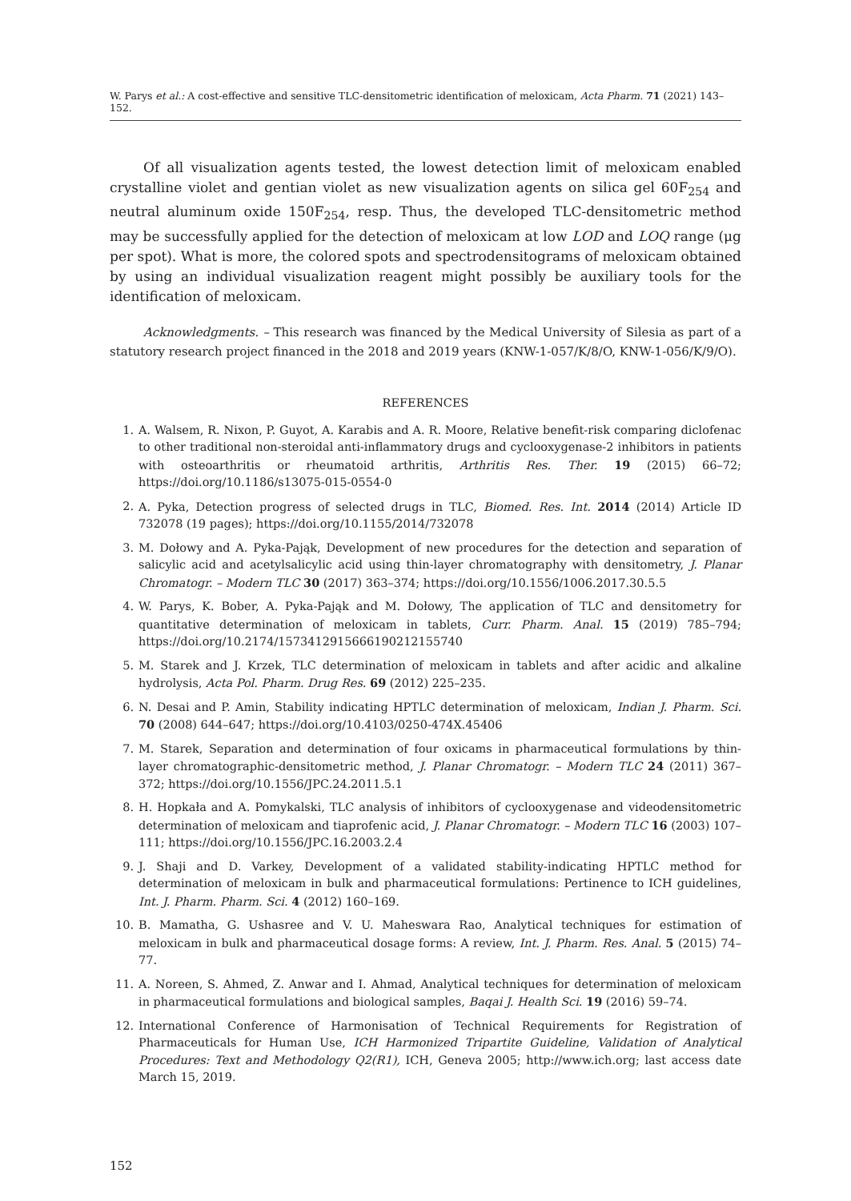W. Parys et al.: A cost-effective and sensitive TLC-densitometric identification of meloxicam, Acta Pharm. 71 (2021) 143–152.
Of all visualization agents tested, the lowest detection limit of meloxicam enabled crystalline violet and gentian violet as new visualization agents on silica gel 60F<sub>254</sub> and neutral aluminum oxide 150F<sub>254</sub>, resp. Thus, the developed TLC-densitometric method may be successfully applied for the detection of meloxicam at low LOD and LOQ range (μg per spot). What is more, the colored spots and spectrodensitograms of meloxicam obtained by using an individual visualization reagent might possibly be auxiliary tools for the identification of meloxicam.
Acknowledgments. – This research was financed by the Medical University of Silesia as part of a statutory research project financed in the 2018 and 2019 years (KNW-1-057/K/8/O, KNW-1-056/K/9/O).
REFERENCES
1. A. Walsem, R. Nixon, P. Guyot, A. Karabis and A. R. Moore, Relative benefit-risk comparing diclofenac to other traditional non-steroidal anti-inflammatory drugs and cyclooxygenase-2 inhibitors in patients with osteoarthritis or rheumatoid arthritis, Arthritis Res. Ther. 19 (2015) 66–72; https://doi.org/10.1186/s13075-015-0554-0
2. A. Pyka, Detection progress of selected drugs in TLC, Biomed. Res. Int. 2014 (2014) Article ID 732078 (19 pages); https://doi.org/10.1155/2014/732078
3. M. Dołowy and A. Pyka-Pająk, Development of new procedures for the detection and separation of salicylic acid and acetylsalicylic acid using thin-layer chromatography with densitometry, J. Planar Chromatogr. – Modern TLC 30 (2017) 363–374; https://doi.org/10.1556/1006.2017.30.5.5
4. W. Parys, K. Bober, A. Pyka-Pająk and M. Dołowy, The application of TLC and densitometry for quantitative determination of meloxicam in tablets, Curr. Pharm. Anal. 15 (2019) 785–794; https://doi.org/10.2174/1573412915666190212155740
5. M. Starek and J. Krzek, TLC determination of meloxicam in tablets and after acidic and alkaline hydrolysis, Acta Pol. Pharm. Drug Res. 69 (2012) 225–235.
6. N. Desai and P. Amin, Stability indicating HPTLC determination of meloxicam, Indian J. Pharm. Sci. 70 (2008) 644–647; https://doi.org/10.4103/0250-474X.45406
7. M. Starek, Separation and determination of four oxicams in pharmaceutical formulations by thin-layer chromatographic-densitometric method, J. Planar Chromatogr. – Modern TLC 24 (2011) 367–372; https://doi.org/10.1556/JPC.24.2011.5.1
8. H. Hopkała and A. Pomykalski, TLC analysis of inhibitors of cyclooxygenase and videodensitometric determination of meloxicam and tiaprofenic acid, J. Planar Chromatogr. – Modern TLC 16 (2003) 107–111; https://doi.org/10.1556/JPC.16.2003.2.4
9. J. Shaji and D. Varkey, Development of a validated stability-indicating HPTLC method for determination of meloxicam in bulk and pharmaceutical formulations: Pertinence to ICH guidelines, Int. J. Pharm. Pharm. Sci. 4 (2012) 160–169.
10. B. Mamatha, G. Ushasree and V. U. Maheswara Rao, Analytical techniques for estimation of meloxicam in bulk and pharmaceutical dosage forms: A review, Int. J. Pharm. Res. Anal. 5 (2015) 74–77.
11. A. Noreen, S. Ahmed, Z. Anwar and I. Ahmad, Analytical techniques for determination of meloxicam in pharmaceutical formulations and biological samples, Baqai J. Health Sci. 19 (2016) 59–74.
12. International Conference of Harmonisation of Technical Requirements for Registration of Pharmaceuticals for Human Use, ICH Harmonized Tripartite Guideline, Validation of Analytical Procedures: Text and Methodology Q2(R1), ICH, Geneva 2005; http://www.ich.org; last access date March 15, 2019.
152